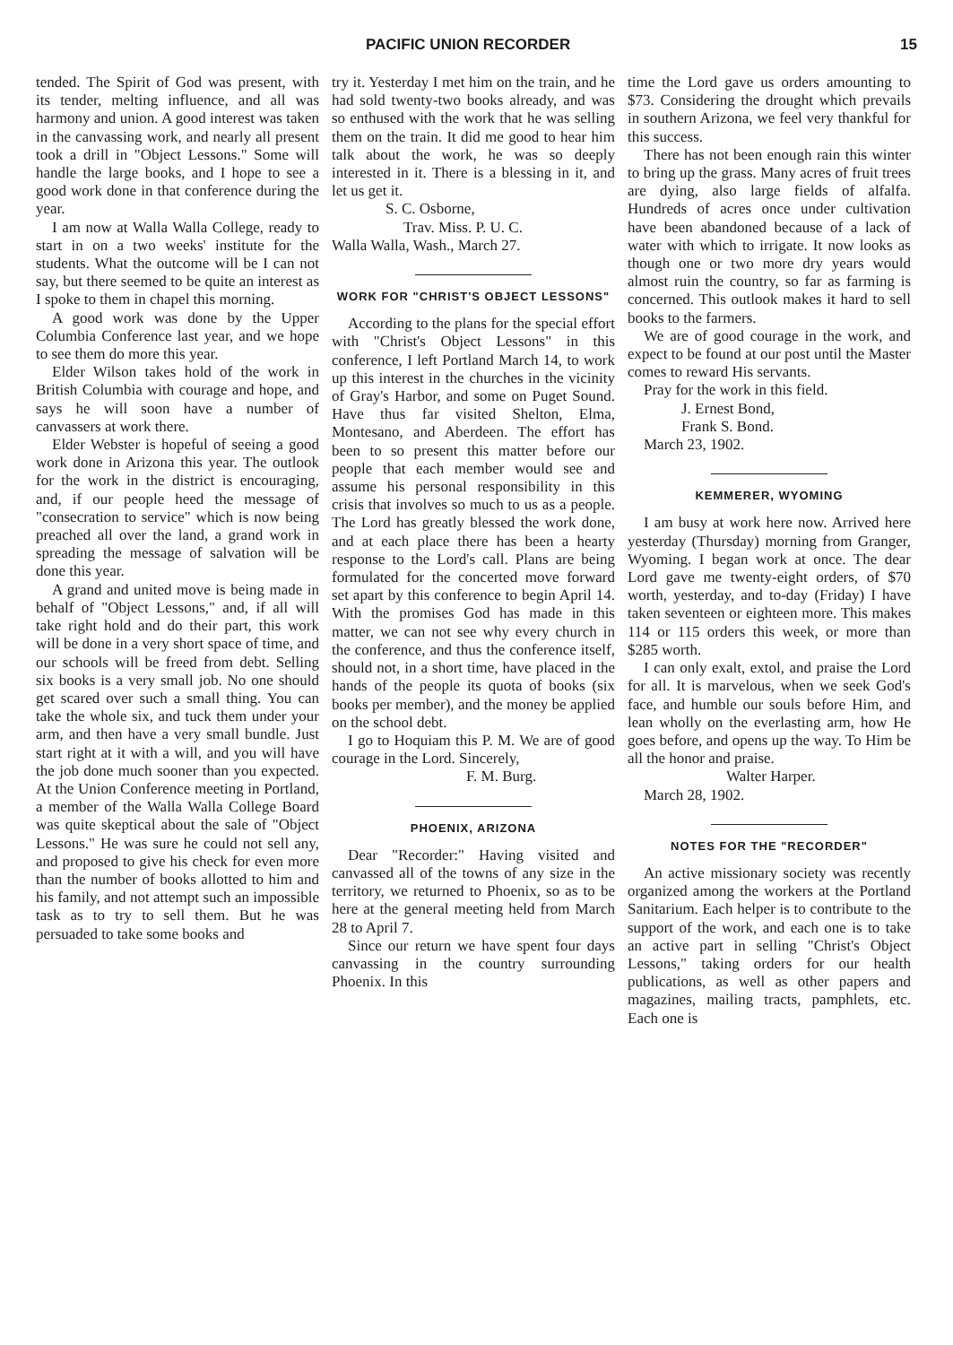PACIFIC UNION RECORDER 15
tended. The Spirit of God was present, with its tender, melting influence, and all was harmony and union. A good interest was taken in the canvassing work, and nearly all present took a drill in "Object Lessons." Some will handle the large books, and I hope to see a good work done in that conference during the year.
I am now at Walla Walla College, ready to start in on a two weeks' institute for the students. What the outcome will be I can not say, but there seemed to be quite an interest as I spoke to them in chapel this morning.
A good work was done by the Upper Columbia Conference last year, and we hope to see them do more this year.
Elder Wilson takes hold of the work in British Columbia with courage and hope, and says he will soon have a number of canvassers at work there.
Elder Webster is hopeful of seeing a good work done in Arizona this year. The outlook for the work in the district is encouraging, and, if our people heed the message of "consecration to service" which is now being preached all over the land, a grand work in spreading the message of salvation will be done this year.
A grand and united move is being made in behalf of "Object Lessons," and, if all will take right hold and do their part, this work will be done in a very short space of time, and our schools will be freed from debt. Selling six books is a very small job. No one should get scared over such a small thing. You can take the whole six, and tuck them under your arm, and then have a very small bundle. Just start right at it with a will, and you will have the job done much sooner than you expected. At the Union Conference meeting in Portland, a member of the Walla Walla College Board was quite skeptical about the sale of "Object Lessons." He was sure he could not sell any, and proposed to give his check for even more than the number of books allotted to him and his family, and not attempt such an impossible task as to try to sell them. But he was persuaded to take some books and
try it. Yesterday I met him on the train, and he had sold twenty-two books already, and was so enthused with the work that he was selling them on the train. It did me good to hear him talk about the work, he was so deeply interested in it. There is a blessing in it, and let us get it.
S. C. Osborne,
Trav. Miss. P. U. C.
Walla Walla, Wash., March 27.
WORK FOR "CHRIST'S OBJECT LESSONS"
According to the plans for the special effort with "Christ's Object Lessons" in this conference, I left Portland March 14, to work up this interest in the churches in the vicinity of Gray's Harbor, and some on Puget Sound. Have thus far visited Shelton, Elma, Montesano, and Aberdeen. The effort has been to so present this matter before our people that each member would see and assume his personal responsibility in this crisis that involves so much to us as a people. The Lord has greatly blessed the work done, and at each place there has been a hearty response to the Lord's call. Plans are being formulated for the concerted move forward set apart by this conference to begin April 14. With the promises God has made in this matter, we can not see why every church in the conference, and thus the conference itself, should not, in a short time, have placed in the hands of the people its quota of books (six books per member), and the money be applied on the school debt.
I go to Hoquiam this P. M. We are of good courage in the Lord. Sincerely,
F. M. Burg.
PHOENIX, ARIZONA
Dear "Recorder:" Having visited and canvassed all of the towns of any size in the territory, we returned to Phoenix, so as to be here at the general meeting held from March 28 to April 7.
Since our return we have spent four days canvassing in the country surrounding Phoenix. In this
time the Lord gave us orders amounting to $73. Considering the drought which prevails in southern Arizona, we feel very thankful for this success.
There has not been enough rain this winter to bring up the grass. Many acres of fruit trees are dying, also large fields of alfalfa. Hundreds of acres once under cultivation have been abandoned because of a lack of water with which to irrigate. It now looks as though one or two more dry years would almost ruin the country, so far as farming is concerned. This outlook makes it hard to sell books to the farmers.
We are of good courage in the work, and expect to be found at our post until the Master comes to reward His servants.
Pray for the work in this field.
J. Ernest Bond,
Frank S. Bond.
March 23, 1902.
KEMMERER, WYOMING
I am busy at work here now. Arrived here yesterday (Thursday) morning from Granger, Wyoming. I began work at once. The dear Lord gave me twenty-eight orders, of $70 worth, yesterday, and to-day (Friday) I have taken seventeen or eighteen more. This makes 114 or 115 orders this week, or more than $285 worth.
I can only exalt, extol, and praise the Lord for all. It is marvelous, when we seek God's face, and humble our souls before Him, and lean wholly on the everlasting arm, how He goes before, and opens up the way. To Him be all the honor and praise.
Walter Harper.
March 28, 1902.
NOTES FOR THE "RECORDER"
An active missionary society was recently organized among the workers at the Portland Sanitarium. Each helper is to contribute to the support of the work, and each one is to take an active part in selling "Christ's Object Lessons," taking orders for our health publications, as well as other papers and magazines, mailing tracts, pamphlets, etc. Each one is